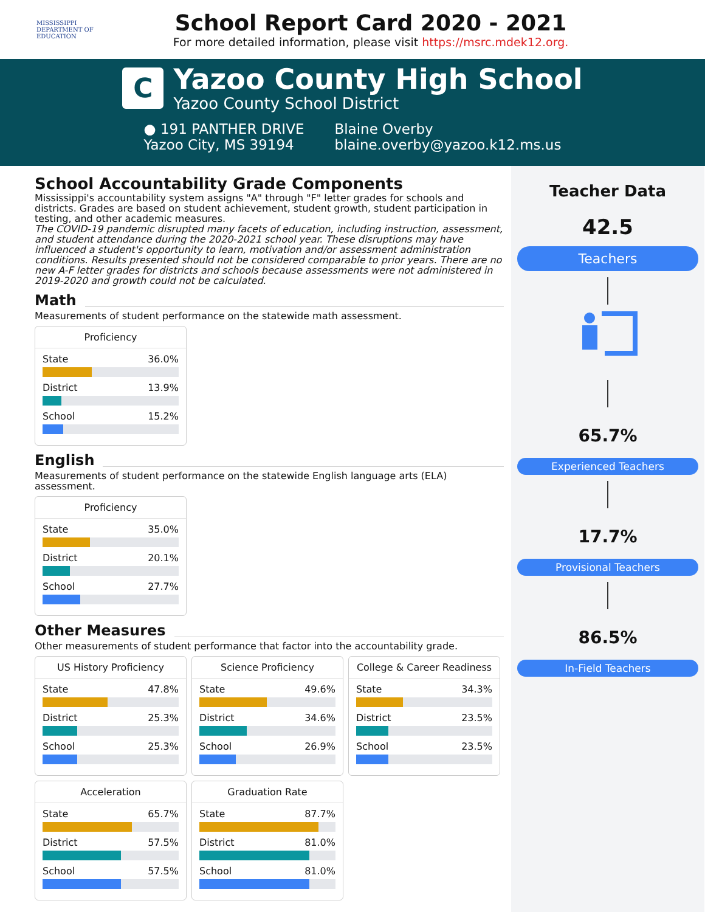MISSISSIPPI
DEPARTMENT OF
EDUCATION
School Report Card 2020 - 2021
For more detailed information, please visit https://msrc.mdek12.org.
C
Yazoo County High School
Yazoo County School District
● 191 PANTHER DRIVE
Yazoo City, MS 39194
Blaine Overby
blaine.overby@yazoo.k12.ms.us
School Accountability Grade Components
Mississippi's accountability system assigns "A" through "F" letter grades for schools and districts. Grades are based on student achievement, student growth, student participation in testing, and other academic measures.
The COVID-19 pandemic disrupted many facets of education, including instruction, assessment, and student attendance during the 2020-2021 school year. These disruptions may have influenced a student's opportunity to learn, motivation and/or assessment administration conditions. Results presented should not be considered comparable to prior years. There are no new A-F letter grades for districts and schools because assessments were not administered in 2019-2020 and growth could not be calculated.
Math
Measurements of student performance on the statewide math assessment.
Proficiency
State 36.0%
District 13.9%
School 15.2%
English
Measurements of student performance on the statewide English language arts (ELA) assessment.
Proficiency
State 35.0%
District 20.1%
School 27.7%
Other Measures
Other measurements of student performance that factor into the accountability grade.
US History Proficiency
State 47.8%
District 25.3%
School 25.3%
Science Proficiency
State 49.6%
District 34.6%
School 26.9%
College & Career Readiness
State 34.3%
District 23.5%
School 23.5%
Acceleration
State 65.7%
District 57.5%
School 57.5%
Graduation Rate
State 87.7%
District 81.0%
School 81.0%
Teacher Data
42.5
Teachers
65.7%
Experienced Teachers
17.7%
Provisional Teachers
86.5%
In-Field Teachers